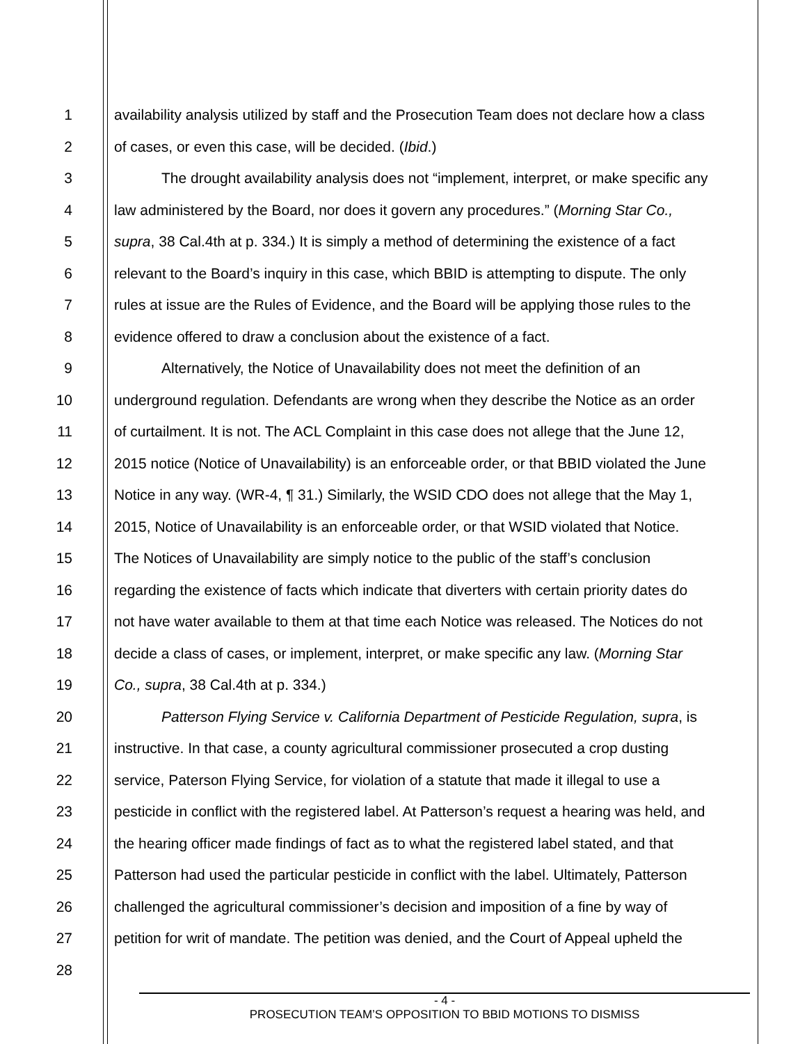1 availability analysis utilized by staff and the Prosecution Team does not declare how a class
2 of cases, or even this case, will be decided. (Ibid.)
3 The drought availability analysis does not “implement, interpret, or make specific any
4 law administered by the Board, nor does it govern any procedures.” (Morning Star Co.,
5 supra, 38 Cal.4th at p. 334.) It is simply a method of determining the existence of a fact
6 relevant to the Board’s inquiry in this case, which BBID is attempting to dispute. The only
7 rules at issue are the Rules of Evidence, and the Board will be applying those rules to the
8 evidence offered to draw a conclusion about the existence of a fact.
9 Alternatively, the Notice of Unavailability does not meet the definition of an
10 underground regulation. Defendants are wrong when they describe the Notice as an order
11 of curtailment. It is not. The ACL Complaint in this case does not allege that the June 12,
12 2015 notice (Notice of Unavailability) is an enforceable order, or that BBID violated the June
13 Notice in any way. (WR-4, ¶ 31.) Similarly, the WSID CDO does not allege that the May 1,
14 2015, Notice of Unavailability is an enforceable order, or that WSID violated that Notice.
15 The Notices of Unavailability are simply notice to the public of the staff’s conclusion
16 regarding the existence of facts which indicate that diverters with certain priority dates do
17 not have water available to them at that time each Notice was released. The Notices do not
18 decide a class of cases, or implement, interpret, or make specific any law. (Morning Star
19 Co., supra, 38 Cal.4th at p. 334.)
20 Patterson Flying Service v. California Department of Pesticide Regulation, supra, is
21 instructive. In that case, a county agricultural commissioner prosecuted a crop dusting
22 service, Paterson Flying Service, for violation of a statute that made it illegal to use a
23 pesticide in conflict with the registered label. At Patterson’s request a hearing was held, and
24 the hearing officer made findings of fact as to what the registered label stated, and that
25 Patterson had used the particular pesticide in conflict with the label. Ultimately, Patterson
26 challenged the agricultural commissioner’s decision and imposition of a fine by way of
27 petition for writ of mandate. The petition was denied, and the Court of Appeal upheld the
28
- 4 -
PROSECUTION TEAM’S OPPOSITION TO BBID MOTIONS TO DISMISS